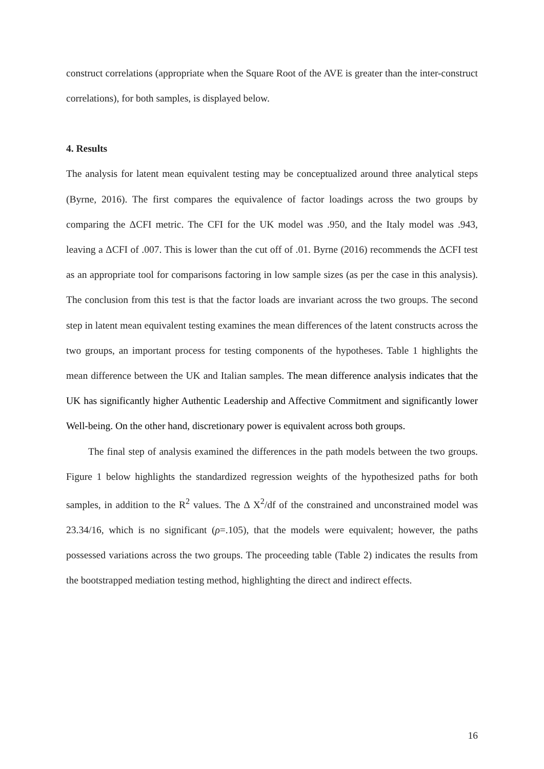construct correlations (appropriate when the Square Root of the AVE is greater than the inter-construct correlations), for both samples, is displayed below.
4. Results
The analysis for latent mean equivalent testing may be conceptualized around three analytical steps (Byrne, 2016). The first compares the equivalence of factor loadings across the two groups by comparing the ΔCFI metric. The CFI for the UK model was .950, and the Italy model was .943, leaving a ΔCFI of .007. This is lower than the cut off of .01. Byrne (2016) recommends the ΔCFI test as an appropriate tool for comparisons factoring in low sample sizes (as per the case in this analysis). The conclusion from this test is that the factor loads are invariant across the two groups. The second step in latent mean equivalent testing examines the mean differences of the latent constructs across the two groups, an important process for testing components of the hypotheses. Table 1 highlights the mean difference between the UK and Italian samples. The mean difference analysis indicates that the UK has significantly higher Authentic Leadership and Affective Commitment and significantly lower Well-being. On the other hand, discretionary power is equivalent across both groups.
The final step of analysis examined the differences in the path models between the two groups. Figure 1 below highlights the standardized regression weights of the hypothesized paths for both samples, in addition to the R<sup>2</sup> values. The Δ X<sup>2</sup>/df of the constrained and unconstrained model was 23.34/16, which is no significant (ρ=.105), that the models were equivalent; however, the paths possessed variations across the two groups. The proceeding table (Table 2) indicates the results from the bootstrapped mediation testing method, highlighting the direct and indirect effects.
16